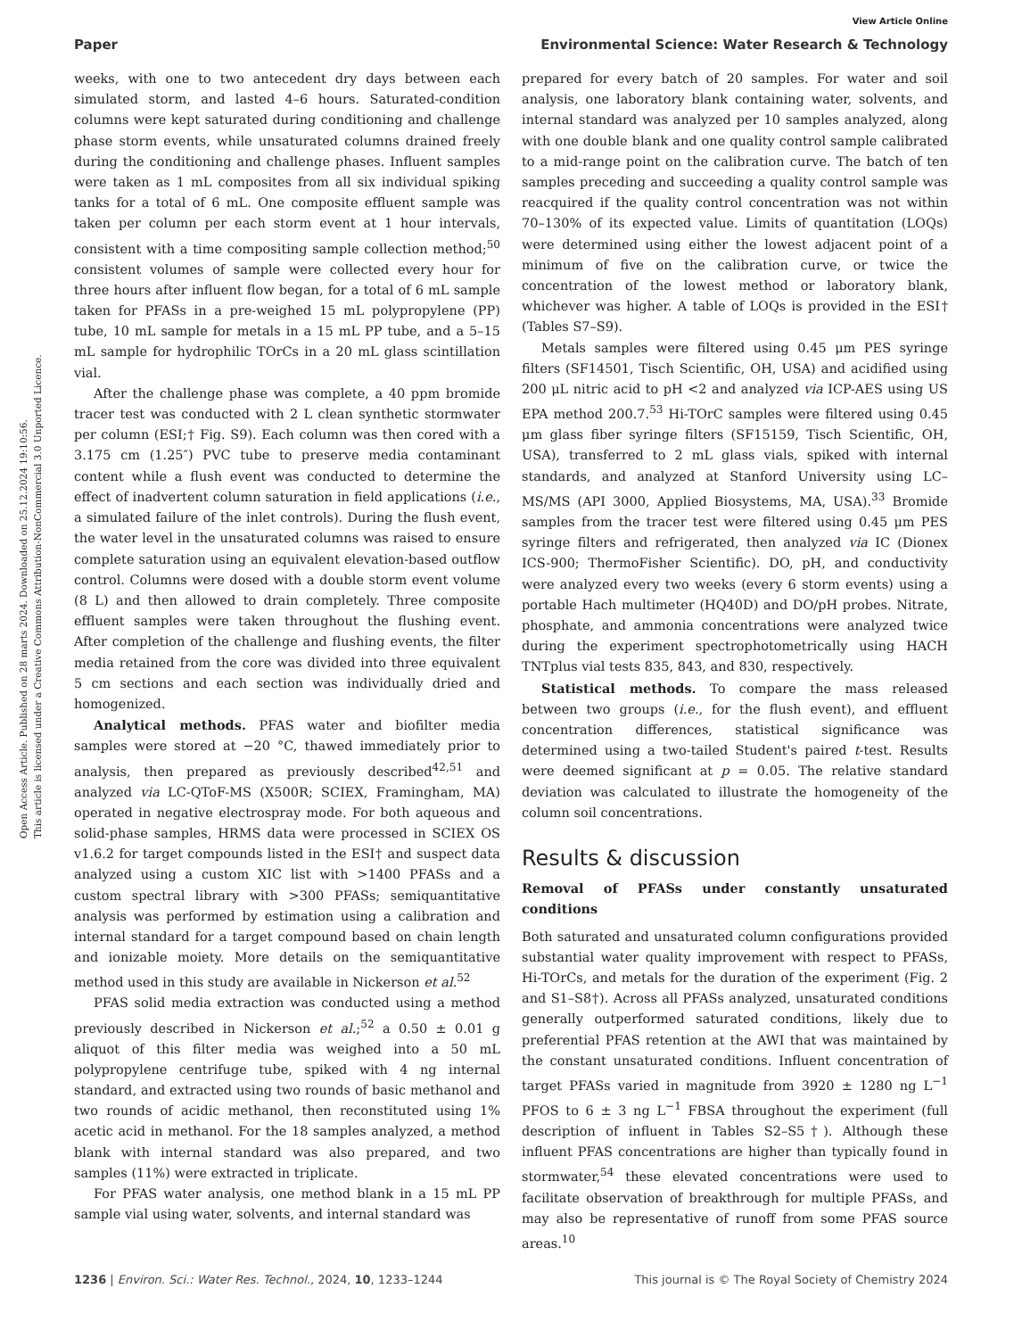Open Access Article. Published on 28 marts 2024. Downloaded on 25.12.2024 19:10:56.
This article is licensed under a Creative Commons Attribution-NonCommercial 3.0 Unported Licence.
View Article Online
Paper Environmental Science: Water Research & Technology
weeks, with one to two antecedent dry days between each simulated storm, and lasted 4–6 hours. Saturated-condition columns were kept saturated during conditioning and challenge phase storm events, while unsaturated columns drained freely during the conditioning and challenge phases. Influent samples were taken as 1 mL composites from all six individual spiking tanks for a total of 6 mL. One composite effluent sample was taken per column per each storm event at 1 hour intervals, consistent with a time compositing sample collection method;<sup>50</sup> consistent volumes of sample were collected every hour for three hours after influent flow began, for a total of 6 mL sample taken for PFASs in a pre-weighed 15 mL polypropylene (PP) tube, 10 mL sample for metals in a 15 mL PP tube, and a 5–15 mL sample for hydrophilic TOrCs in a 20 mL glass scintillation vial.
After the challenge phase was complete, a 40 ppm bromide tracer test was conducted with 2 L clean synthetic stormwater per column (ESI;† Fig. S9). Each column was then cored with a 3.175 cm (1.25″) PVC tube to preserve media contaminant content while a flush event was conducted to determine the effect of inadvertent column saturation in field applications (i.e., a simulated failure of the inlet controls). During the flush event, the water level in the unsaturated columns was raised to ensure complete saturation using an equivalent elevation-based outflow control. Columns were dosed with a double storm event volume (8 L) and then allowed to drain completely. Three composite effluent samples were taken throughout the flushing event. After completion of the challenge and flushing events, the filter media retained from the core was divided into three equivalent 5 cm sections and each section was individually dried and homogenized.
Analytical methods. PFAS water and biofilter media samples were stored at −20 °C, thawed immediately prior to analysis, then prepared as previously described<sup>42,51</sup> and analyzed via LC-QToF-MS (X500R; SCIEX, Framingham, MA) operated in negative electrospray mode. For both aqueous and solid-phase samples, HRMS data were processed in SCIEX OS v1.6.2 for target compounds listed in the ESI† and suspect data analyzed using a custom XIC list with >1400 PFASs and a custom spectral library with >300 PFASs; semiquantitative analysis was performed by estimation using a calibration and internal standard for a target compound based on chain length and ionizable moiety. More details on the semiquantitative method used in this study are available in Nickerson et al.<sup>52</sup>
PFAS solid media extraction was conducted using a method previously described in Nickerson et al.;<sup>52</sup> a 0.50 ± 0.01 g aliquot of this filter media was weighed into a 50 mL polypropylene centrifuge tube, spiked with 4 ng internal standard, and extracted using two rounds of basic methanol and two rounds of acidic methanol, then reconstituted using 1% acetic acid in methanol. For the 18 samples analyzed, a method blank with internal standard was also prepared, and two samples (11%) were extracted in triplicate.
For PFAS water analysis, one method blank in a 15 mL PP sample vial using water, solvents, and internal standard was
prepared for every batch of 20 samples. For water and soil analysis, one laboratory blank containing water, solvents, and internal standard was analyzed per 10 samples analyzed, along with one double blank and one quality control sample calibrated to a mid-range point on the calibration curve. The batch of ten samples preceding and succeeding a quality control sample was reacquired if the quality control concentration was not within 70–130% of its expected value. Limits of quantitation (LOQs) were determined using either the lowest adjacent point of a minimum of five on the calibration curve, or twice the concentration of the lowest method or laboratory blank, whichever was higher. A table of LOQs is provided in the ESI† (Tables S7–S9).
Metals samples were filtered using 0.45 μm PES syringe filters (SF14501, Tisch Scientific, OH, USA) and acidified using 200 μL nitric acid to pH <2 and analyzed via ICP-AES using US EPA method 200.7.<sup>53</sup> Hi-TOrC samples were filtered using 0.45 μm glass fiber syringe filters (SF15159, Tisch Scientific, OH, USA), transferred to 2 mL glass vials, spiked with internal standards, and analyzed at Stanford University using LC–MS/MS (API 3000, Applied Biosystems, MA, USA).<sup>33</sup> Bromide samples from the tracer test were filtered using 0.45 μm PES syringe filters and refrigerated, then analyzed via IC (Dionex ICS-900; ThermoFisher Scientific). DO, pH, and conductivity were analyzed every two weeks (every 6 storm events) using a portable Hach multimeter (HQ40D) and DO/pH probes. Nitrate, phosphate, and ammonia concentrations were analyzed twice during the experiment spectrophotometrically using HACH TNTplus vial tests 835, 843, and 830, respectively.
Statistical methods. To compare the mass released between two groups (i.e., for the flush event), and effluent concentration differences, statistical significance was determined using a two-tailed Student's paired t-test. Results were deemed significant at p = 0.05. The relative standard deviation was calculated to illustrate the homogeneity of the column soil concentrations.
Results & discussion
Removal of PFASs under constantly unsaturated conditions
Both saturated and unsaturated column configurations provided substantial water quality improvement with respect to PFASs, Hi-TOrCs, and metals for the duration of the experiment (Fig. 2 and S1–S8†). Across all PFASs analyzed, unsaturated conditions generally outperformed saturated conditions, likely due to preferential PFAS retention at the AWI that was maintained by the constant unsaturated conditions. Influent concentration of target PFASs varied in magnitude from 3920 ± 1280 ng L<sup>−1</sup> PFOS to 6 ± 3 ng L<sup>−1</sup> FBSA throughout the experiment (full description of influent in Tables S2–S5†). Although these influent PFAS concentrations are higher than typically found in stormwater,<sup>54</sup> these elevated concentrations were used to facilitate observation of breakthrough for multiple PFASs, and may also be representative of runoff from some PFAS source areas.<sup>10</sup>
1236 | Environ. Sci.: Water Res. Technol., 2024, 10, 1233–1244 This journal is © The Royal Society of Chemistry 2024